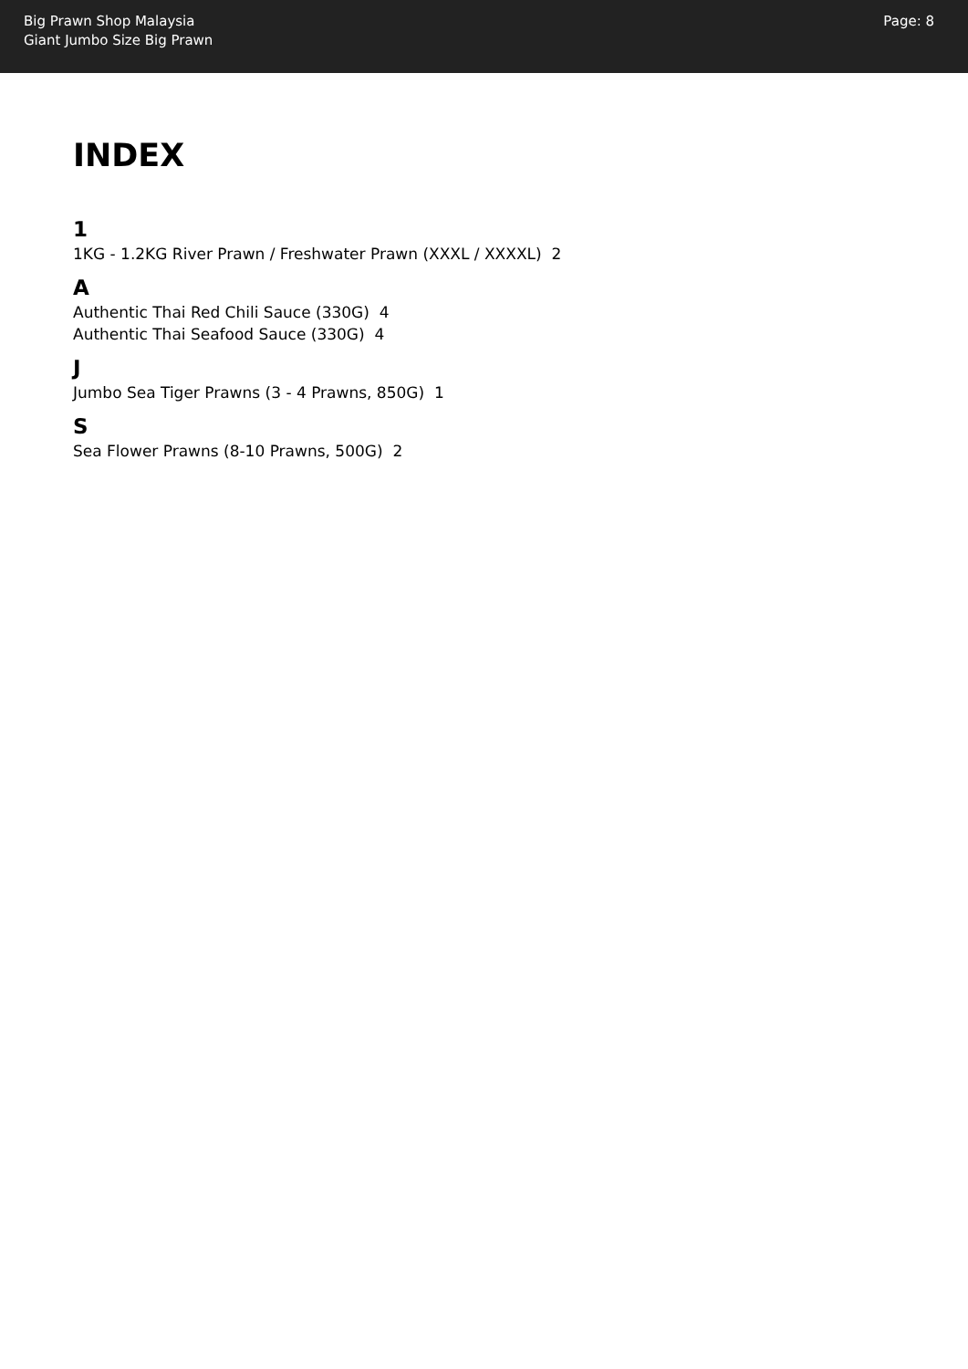Big Prawn Shop Malaysia
Giant Jumbo Size Big Prawn
Page: 8
INDEX
1
1KG - 1.2KG River Prawn / Freshwater Prawn (XXXL / XXXXL) 2
A
Authentic Thai Red Chili Sauce (330G) 4
Authentic Thai Seafood Sauce (330G) 4
J
Jumbo Sea Tiger Prawns (3 - 4 Prawns, 850G) 1
S
Sea Flower Prawns (8-10 Prawns, 500G) 2